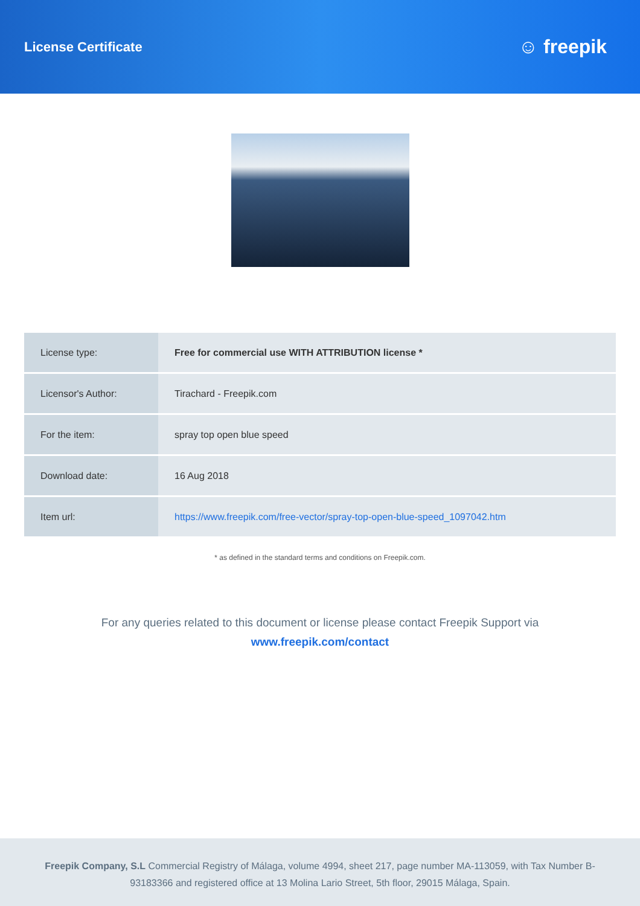License Certificate
☺ freepik
| License type: | Free for commercial use WITH ATTRIBUTION license * |
| Licensor's Author: | Tirachard - Freepik.com |
| For the item: | spray top open blue speed |
| Download date: | 16 Aug 2018 |
| Item url: | https://www.freepik.com/free-vector/spray-top-open-blue-speed_1097042.htm |
* as defined in the standard terms and conditions on Freepik.com.
For any queries related to this document or license please contact Freepik Support via
www.freepik.com/contact
Freepik Company, S.L Commercial Registry of Málaga, volume 4994, sheet 217, page number MA-113059, with Tax Number B-93183366 and registered office at 13 Molina Lario Street, 5th floor, 29015 Málaga, Spain.